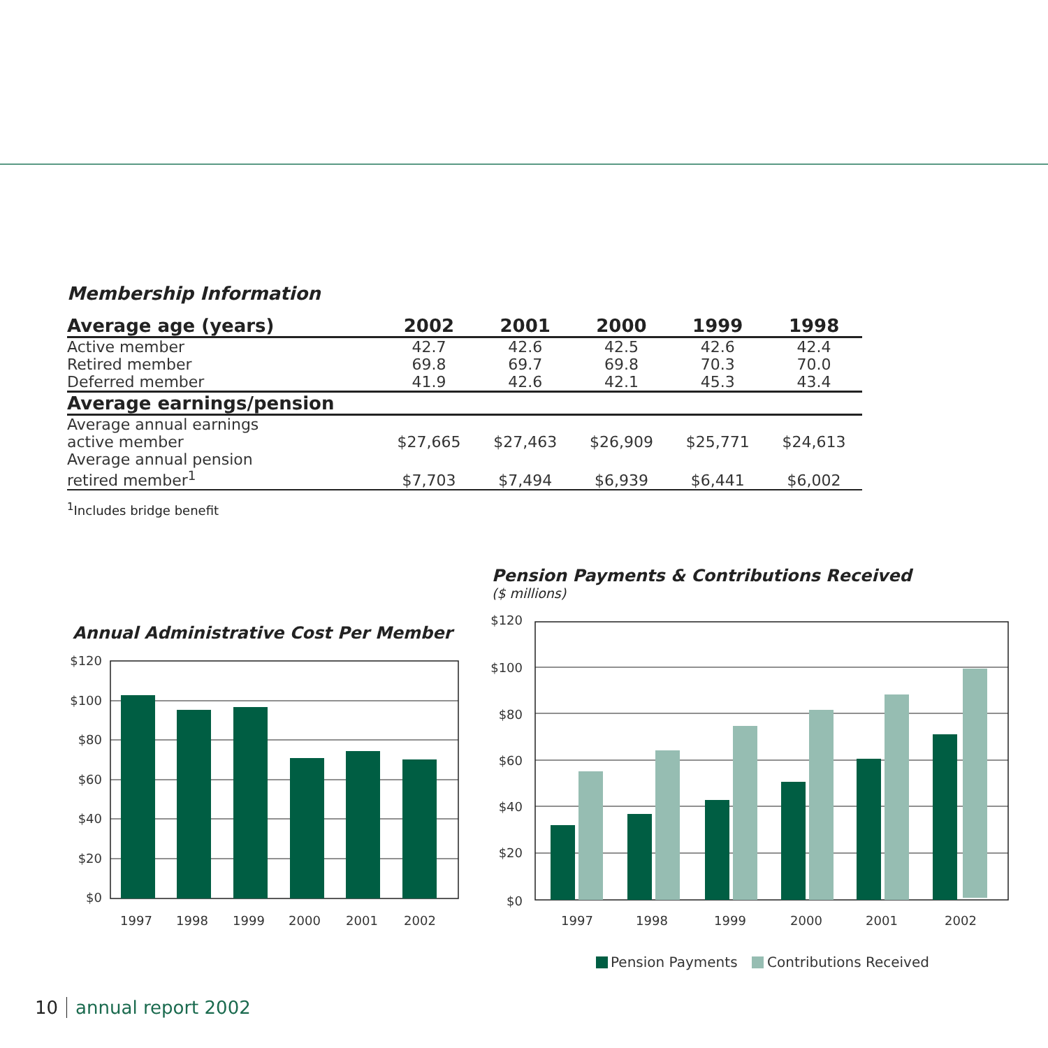Membership Information
| Average age (years) | 2002 | 2001 | 2000 | 1999 | 1998 |
| --- | --- | --- | --- | --- | --- |
| Active member | 42.7 | 42.6 | 42.5 | 42.6 | 42.4 |
| Retired member | 69.8 | 69.7 | 69.8 | 70.3 | 70.0 |
| Deferred member | 41.9 | 42.6 | 42.1 | 45.3 | 43.4 |
| Average earnings/pension | | | | | |
| Average annual earnings active member | $27,665 | $27,463 | $26,909 | $25,771 | $24,613 |
| Average annual pension retired member<sup>1</sup> | $7,703 | $7,494 | $6,939 | $6,441 | $6,002 |
<sup>1</sup> Includes bridge benefit
Pension Payments & Contributions Received
($ millions)
Annual Administrative Cost Per Member
$120
$100
$80
$60
$40
$20
$0
1997
1998
1999
2000
2001
2002
$120
$100
$80
$60
$40
$20
$0
1997
1998
1999
2000
2001
2002
Pension Payments
Contributions Received
10 annual report 2002